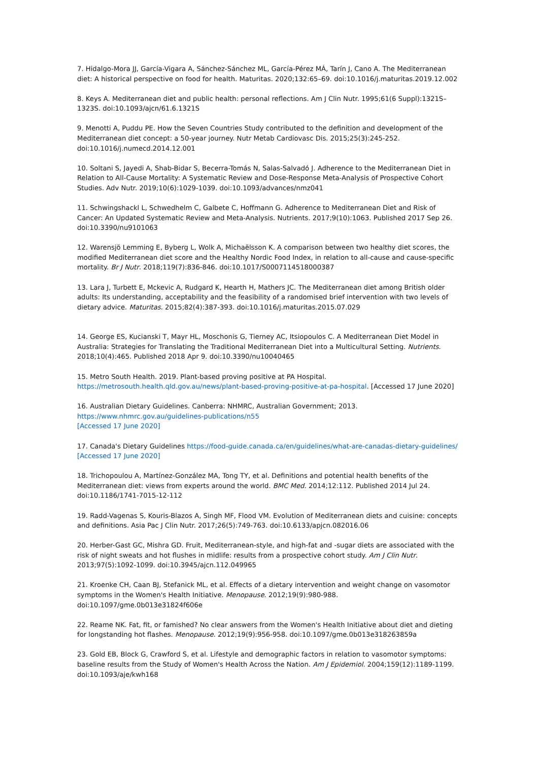7. Hidalgo-Mora JJ, García-Vigara A, Sánchez-Sánchez ML, García-Pérez MÁ, Tarín J, Cano A. The Mediterranean diet: A historical perspective on food for health. Maturitas. 2020;132:65–69. doi:10.1016/j.maturitas.2019.12.002
8. Keys A. Mediterranean diet and public health: personal reflections. Am J Clin Nutr. 1995;61(6 Suppl):1321S–1323S. doi:10.1093/ajcn/61.6.1321S
9. Menotti A, Puddu PE. How the Seven Countries Study contributed to the definition and development of the Mediterranean diet concept: a 50-year journey. Nutr Metab Cardiovasc Dis. 2015;25(3):245-252. doi:10.1016/j.numecd.2014.12.001
10. Soltani S, Jayedi A, Shab-Bidar S, Becerra-Tomás N, Salas-Salvadó J. Adherence to the Mediterranean Diet in Relation to All-Cause Mortality: A Systematic Review and Dose-Response Meta-Analysis of Prospective Cohort Studies. Adv Nutr. 2019;10(6):1029-1039. doi:10.1093/advances/nmz041
11. Schwingshackl L, Schwedhelm C, Galbete C, Hoffmann G. Adherence to Mediterranean Diet and Risk of Cancer: An Updated Systematic Review and Meta-Analysis. Nutrients. 2017;9(10):1063. Published 2017 Sep 26. doi:10.3390/nu9101063
12. Warensjö Lemming E, Byberg L, Wolk A, Michaëlsson K. A comparison between two healthy diet scores, the modified Mediterranean diet score and the Healthy Nordic Food Index, in relation to all-cause and cause-specific mortality. Br J Nutr. 2018;119(7):836-846. doi:10.1017/S0007114518000387
13. Lara J, Turbett E, Mckevic A, Rudgard K, Hearth H, Mathers JC. The Mediterranean diet among British older adults: Its understanding, acceptability and the feasibility of a randomised brief intervention with two levels of dietary advice. Maturitas. 2015;82(4):387-393. doi:10.1016/j.maturitas.2015.07.029
14. George ES, Kucianski T, Mayr HL, Moschonis G, Tierney AC, Itsiopoulos C. A Mediterranean Diet Model in Australia: Strategies for Translating the Traditional Mediterranean Diet into a Multicultural Setting. Nutrients. 2018;10(4):465. Published 2018 Apr 9. doi:10.3390/nu10040465
15. Metro South Health. 2019. Plant-based proving positive at PA Hospital. https://metrosouth.health.qld.gov.au/news/plant-based-proving-positive-at-pa-hospital. [Accessed 17 June 2020]
16. Australian Dietary Guidelines. Canberra: NHMRC, Australian Government; 2013.
https://www.nhmrc.gov.au/guidelines-publications/n55
[Accessed 17 June 2020]
17. Canada's Dietary Guidelines https://food-guide.canada.ca/en/guidelines/what-are-canadas-dietary-guidelines/ [Accessed 17 June 2020]
18. Trichopoulou A, Martínez-González MA, Tong TY, et al. Definitions and potential health benefits of the Mediterranean diet: views from experts around the world. BMC Med. 2014;12:112. Published 2014 Jul 24. doi:10.1186/1741-7015-12-112
19. Radd-Vagenas S, Kouris-Blazos A, Singh MF, Flood VM. Evolution of Mediterranean diets and cuisine: concepts and definitions. Asia Pac J Clin Nutr. 2017;26(5):749-763. doi:10.6133/apjcn.082016.06
20. Herber-Gast GC, Mishra GD. Fruit, Mediterranean-style, and high-fat and -sugar diets are associated with the risk of night sweats and hot flushes in midlife: results from a prospective cohort study. Am J Clin Nutr. 2013;97(5):1092-1099. doi:10.3945/ajcn.112.049965
21. Kroenke CH, Caan BJ, Stefanick ML, et al. Effects of a dietary intervention and weight change on vasomotor symptoms in the Women's Health Initiative. Menopause. 2012;19(9):980-988. doi:10.1097/gme.0b013e31824f606e
22. Reame NK. Fat, fit, or famished? No clear answers from the Women's Health Initiative about diet and dieting for longstanding hot flashes. Menopause. 2012;19(9):956-958. doi:10.1097/gme.0b013e318263859a
23. Gold EB, Block G, Crawford S, et al. Lifestyle and demographic factors in relation to vasomotor symptoms: baseline results from the Study of Women's Health Across the Nation. Am J Epidemiol. 2004;159(12):1189-1199. doi:10.1093/aje/kwh168